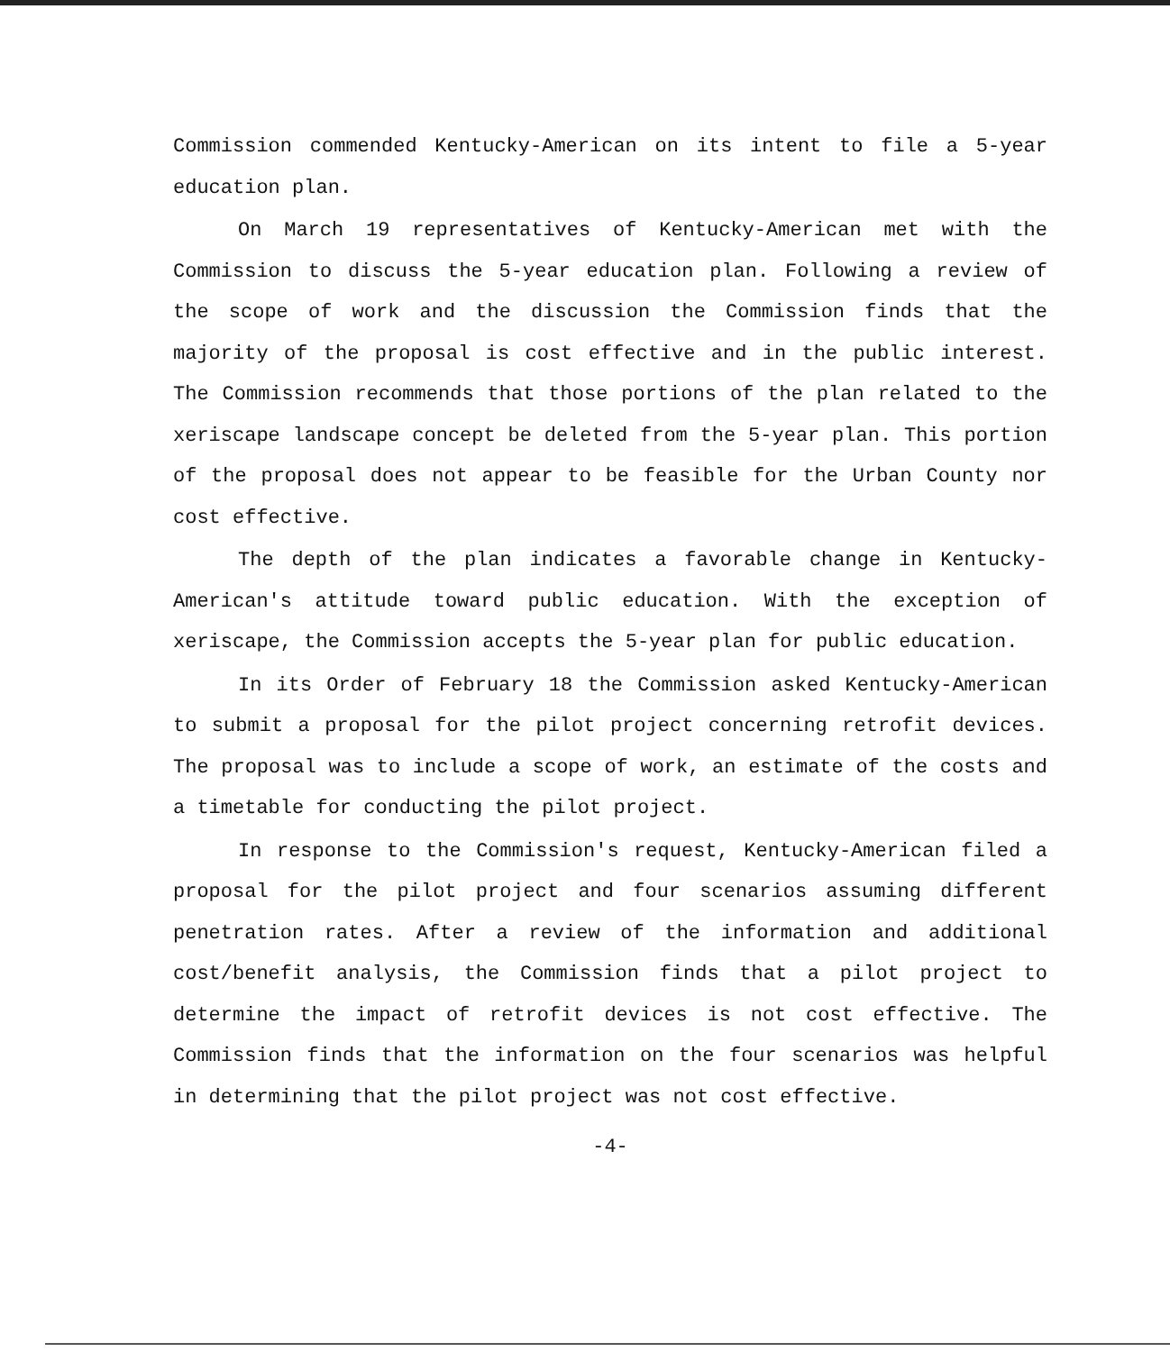Commission commended Kentucky-American on its intent to file a 5-year education plan.
On March 19 representatives of Kentucky-American met with the Commission to discuss the 5-year education plan. Following a review of the scope of work and the discussion the Commission finds that the majority of the proposal is cost effective and in the public interest. The Commission recommends that those portions of the plan related to the xeriscape landscape concept be deleted from the 5-year plan. This portion of the proposal does not appear to be feasible for the Urban County nor cost effective.
The depth of the plan indicates a favorable change in Kentucky-American's attitude toward public education. With the exception of xeriscape, the Commission accepts the 5-year plan for public education.
In its Order of February 18 the Commission asked Kentucky-American to submit a proposal for the pilot project concerning retrofit devices. The proposal was to include a scope of work, an estimate of the costs and a timetable for conducting the pilot project.
In response to the Commission's request, Kentucky-American filed a proposal for the pilot project and four scenarios assuming different penetration rates. After a review of the information and additional cost/benefit analysis, the Commission finds that a pilot project to determine the impact of retrofit devices is not cost effective. The Commission finds that the information on the four scenarios was helpful in determining that the pilot project was not cost effective.
-4-